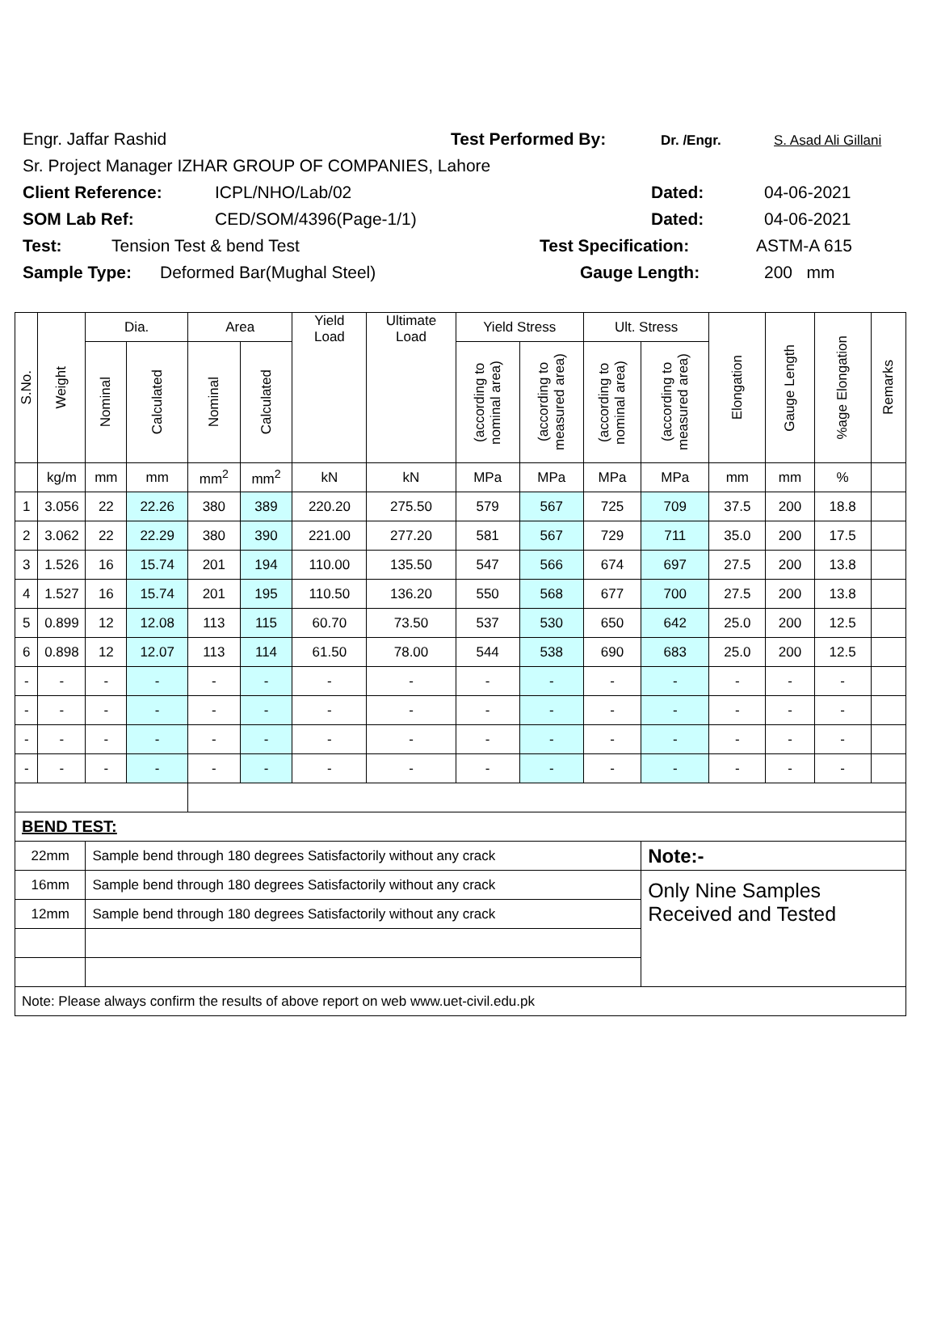Engr. Jaffar Rashid Test Performed By: Dr. /Engr. S. Asad Ali Gillani
Sr. Project Manager IZHAR GROUP OF COMPANIES, Lahore
Client Reference: ICPL/NHO/Lab/02 Dated: 04-06-2021
SOM Lab Ref: CED/SOM/4396(Page-1/1) Dated: 04-06-2021
Test: Tension Test & bend Test Test Specification: ASTM-A 615
Sample Type: Deformed Bar(Mughal Steel) Gauge Length: 200 mm
| S.No. | Weight | Dia. | | Area | | Yield Load | Ultimate Load | Yield Stress | | Ult. Stress | | Elongation | Gauge Length | %age Elongation | Remarks |
| --- | --- | --- | --- | --- | --- | --- | --- | --- | --- | --- | --- | --- | --- | --- | --- |
| | | Nominal | Calculated | Nominal | Calculated | | | (according to nominal area) | (according to measured area) | (according to nominal area) | (according to measured area) | | | | |
| | kg/m | mm | mm | mm<sup>2</sup> | mm<sup>2</sup> | kN | kN | MPa | MPa | MPa | MPa | mm | mm | % | |
| 1 | 3.056 | 22 | 22.26 | 380 | 389 | 220.20 | 275.50 | 579 | 567 | 725 | 709 | 37.5 | 200 | 18.8 | |
| 2 | 3.062 | 22 | 22.29 | 380 | 390 | 221.00 | 277.20 | 581 | 567 | 729 | 711 | 35.0 | 200 | 17.5 | |
| 3 | 1.526 | 16 | 15.74 | 201 | 194 | 110.00 | 135.50 | 547 | 566 | 674 | 697 | 27.5 | 200 | 13.8 | |
| 4 | 1.527 | 16 | 15.74 | 201 | 195 | 110.50 | 136.20 | 550 | 568 | 677 | 700 | 27.5 | 200 | 13.8 | |
| 5 | 0.899 | 12 | 12.08 | 113 | 115 | 60.70 | 73.50 | 537 | 530 | 650 | 642 | 25.0 | 200 | 12.5 | |
| 6 | 0.898 | 12 | 12.07 | 113 | 114 | 61.50 | 78.00 | 544 | 538 | 690 | 683 | 25.0 | 200 | 12.5 | |
| - | - | - | - | - | - | - | - | - | - | - | - | - | - | - | |
| - | - | - | - | - | - | - | - | - | - | - | - | - | - | - | |
| - | - | - | - | - | - | - | - | - | - | - | - | - | - | - | |
| - | - | - | - | - | - | - | - | - | - | - | - | - | - | - | |
| BEND TEST: | | | | | | | | | | | | | | | |
| 22mm | | Sample bend through 180 degrees Satisfactorily without any crack | | | | | | | | | Note:- | | | | |
| 16mm | | Sample bend through 180 degrees Satisfactorily without any crack | | | | | | | | | Only Nine Samples Received and Tested | | | | |
| 12mm | | Sample bend through 180 degrees Satisfactorily without any crack | | | | | | | | | | | | | |
| Note: Please always confirm the results of above report on web www.uet-civil.edu.pk | | | | | | | | | | | | | | | |